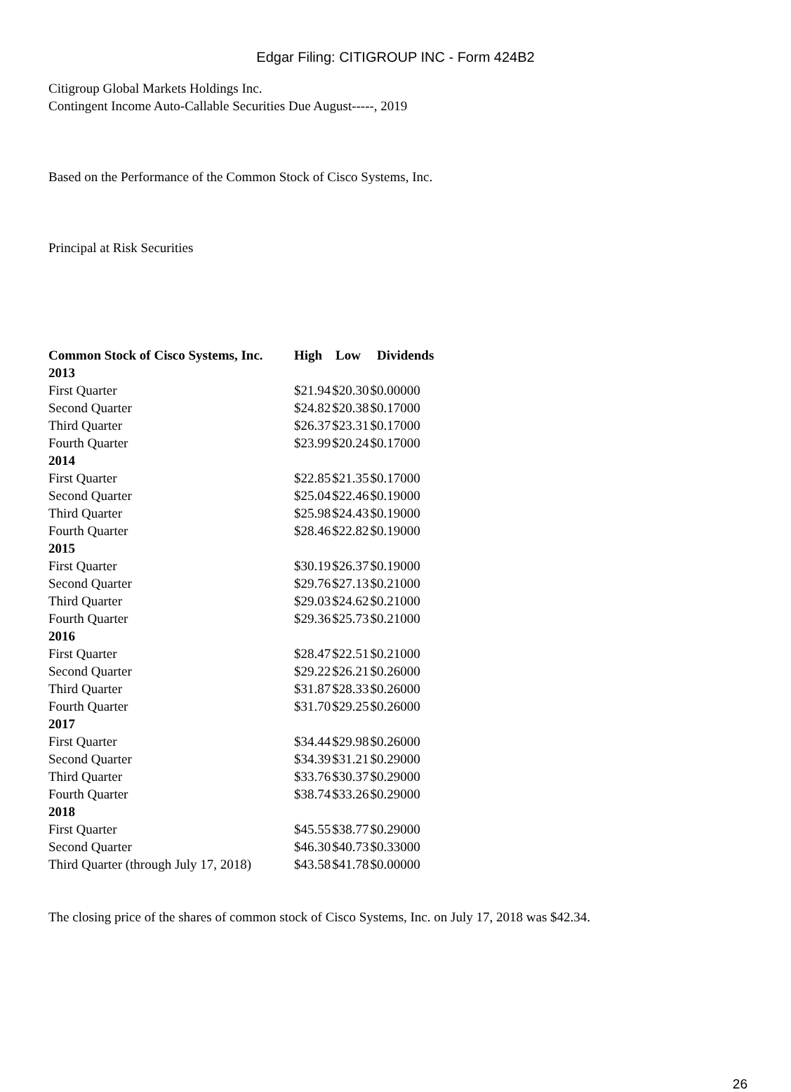Edgar Filing: CITIGROUP INC - Form 424B2
Citigroup Global Markets Holdings Inc.
Contingent Income Auto-Callable Securities Due August-----, 2019
Based on the Performance of the Common Stock of Cisco Systems, Inc.
Principal at Risk Securities
| Common Stock of Cisco Systems, Inc. | High | Low | Dividends |
| --- | --- | --- | --- |
| 2013 | | | |
| First Quarter | $21.94 | $20.30 | $0.00000 |
| Second Quarter | $24.82 | $20.38 | $0.17000 |
| Third Quarter | $26.37 | $23.31 | $0.17000 |
| Fourth Quarter | $23.99 | $20.24 | $0.17000 |
| 2014 | | | |
| First Quarter | $22.85 | $21.35 | $0.17000 |
| Second Quarter | $25.04 | $22.46 | $0.19000 |
| Third Quarter | $25.98 | $24.43 | $0.19000 |
| Fourth Quarter | $28.46 | $22.82 | $0.19000 |
| 2015 | | | |
| First Quarter | $30.19 | $26.37 | $0.19000 |
| Second Quarter | $29.76 | $27.13 | $0.21000 |
| Third Quarter | $29.03 | $24.62 | $0.21000 |
| Fourth Quarter | $29.36 | $25.73 | $0.21000 |
| 2016 | | | |
| First Quarter | $28.47 | $22.51 | $0.21000 |
| Second Quarter | $29.22 | $26.21 | $0.26000 |
| Third Quarter | $31.87 | $28.33 | $0.26000 |
| Fourth Quarter | $31.70 | $29.25 | $0.26000 |
| 2017 | | | |
| First Quarter | $34.44 | $29.98 | $0.26000 |
| Second Quarter | $34.39 | $31.21 | $0.29000 |
| Third Quarter | $33.76 | $30.37 | $0.29000 |
| Fourth Quarter | $38.74 | $33.26 | $0.29000 |
| 2018 | | | |
| First Quarter | $45.55 | $38.77 | $0.29000 |
| Second Quarter | $46.30 | $40.73 | $0.33000 |
| Third Quarter (through July 17, 2018) | $43.58 | $41.78 | $0.00000 |
The closing price of the shares of common stock of Cisco Systems, Inc. on July 17, 2018 was $42.34.
26